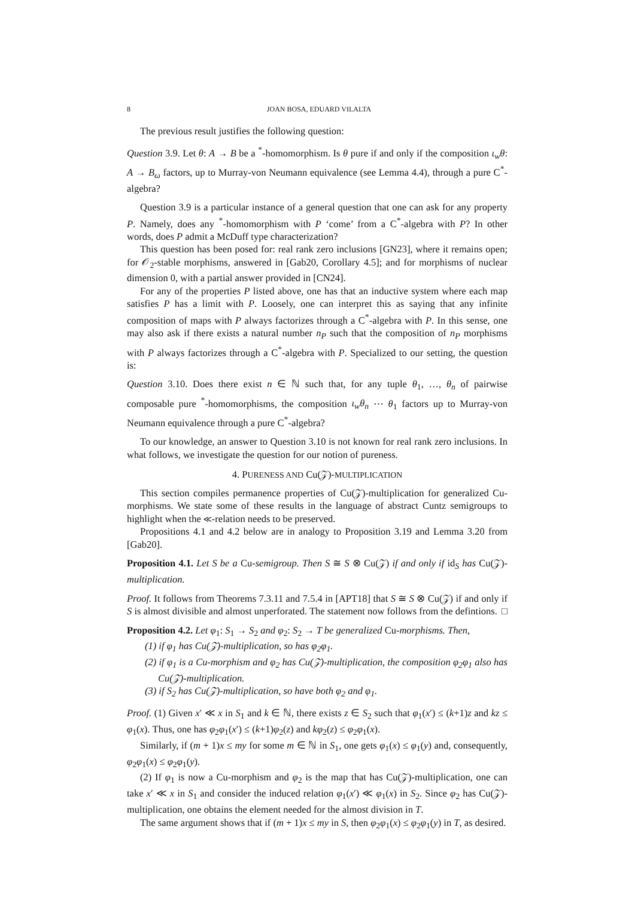8 JOAN BOSA, EDUARD VILALTA
The previous result justifies the following question:
Question 3.9. Let θ: A → B be a <sup>*</sup>-homomorphism. Is θ pure if and only if the composition ι<sub>w</sub>θ: A → B<sub>ω</sub> factors, up to Murray-von Neumann equivalence (see Lemma 4.4), through a pure C<sup>*</sup>-algebra?
Question 3.9 is a particular instance of a general question that one can ask for any property P. Namely, does any <sup>*</sup>-homomorphism with P ‘come’ from a C<sup>*</sup>-algebra with P? In other words, does P admit a McDuff type characterization?
This question has been posed for: real rank zero inclusions [GN23], where it remains open; for 𝒪<sub>2</sub>-stable morphisms, answered in [Gab20, Corollary 4.5]; and for morphisms of nuclear dimension 0, with a partial answer provided in [CN24].
For any of the properties P listed above, one has that an inductive system where each map satisfies P has a limit with P. Loosely, one can interpret this as saying that any infinite composition of maps with P always factorizes through a C<sup>*</sup>-algebra with P. In this sense, one may also ask if there exists a natural number n<sub>P</sub> such that the composition of n<sub>P</sub> morphisms with P always factorizes through a C<sup>*</sup>-algebra with P. Specialized to our setting, the question is:
Question 3.10. Does there exist n ∈ ℕ such that, for any tuple θ<sub>1</sub>, …, θ<sub>n</sub> of pairwise composable pure <sup>*</sup>-homomorphisms, the composition ι<sub>w</sub>θ<sub>n</sub> ⋯ θ<sub>1</sub> factors up to Murray-von Neumann equivalence through a pure C<sup>*</sup>-algebra?
To our knowledge, an answer to Question 3.10 is not known for real rank zero inclusions. In what follows, we investigate the question for our notion of pureness.
4. PURENESS AND Cu(𝒵)-MULTIPLICATION
This section compiles permanence properties of Cu(𝒵)-multiplication for generalized Cu-morphisms. We state some of these results in the language of abstract Cuntz semigroups to highlight when the ≪-relation needs to be preserved.
Propositions 4.1 and 4.2 below are in analogy to Proposition 3.19 and Lemma 3.20 from [Gab20].
Proposition 4.1. Let S be a Cu-semigroup. Then S ≅ S ⊗ Cu(𝒵) if and only if id<sub>S</sub> has Cu(𝒵)-multiplication.
Proof. It follows from Theorems 7.3.11 and 7.5.4 in [APT18] that S ≅ S ⊗ Cu(𝒵) if and only if S is almost divisible and almost unperforated. The statement now follows from the defintions. □
Proposition 4.2. Let φ<sub>1</sub>: S<sub>1</sub> → S<sub>2</sub> and φ<sub>2</sub>: S<sub>2</sub> → T be generalized Cu-morphisms. Then,
(1) if φ<sub>1</sub> has Cu(𝒵)-multiplication, so has φ<sub>2</sub>φ<sub>1</sub>.
(2) if φ<sub>1</sub> is a Cu-morphism and φ<sub>2</sub> has Cu(𝒵)-multiplication, the composition φ<sub>2</sub>φ<sub>1</sub> also has Cu(𝒵)-multiplication.
(3) if S<sub>2</sub> has Cu(𝒵)-multiplication, so have both φ<sub>2</sub> and φ<sub>1</sub>.
Proof. (1) Given x′ ≪ x in S<sub>1</sub> and k ∈ ℕ, there exists z ∈ S<sub>2</sub> such that φ<sub>1</sub>(x′) ≤ (k+1)z and kz ≤ φ<sub>1</sub>(x). Thus, one has φ<sub>2</sub>φ<sub>1</sub>(x′) ≤ (k+1)φ<sub>2</sub>(z) and kφ<sub>2</sub>(z) ≤ φ<sub>2</sub>φ<sub>1</sub>(x).
Similarly, if (m + 1)x ≤ my for some m ∈ ℕ in S<sub>1</sub>, one gets φ<sub>1</sub>(x) ≤ φ<sub>1</sub>(y) and, consequently, φ<sub>2</sub>φ<sub>1</sub>(x) ≤ φ<sub>2</sub>φ<sub>1</sub>(y).
(2) If φ<sub>1</sub> is now a Cu-morphism and φ<sub>2</sub> is the map that has Cu(𝒵)-multiplication, one can take x′ ≪ x in S<sub>1</sub> and consider the induced relation φ<sub>1</sub>(x′) ≪ φ<sub>1</sub>(x) in S<sub>2</sub>. Since φ<sub>2</sub> has Cu(𝒵)-multiplication, one obtains the element needed for the almost division in T.
The same argument shows that if (m + 1)x ≤ my in S, then φ<sub>2</sub>φ<sub>1</sub>(x) ≤ φ<sub>2</sub>φ<sub>1</sub>(y) in T, as desired.